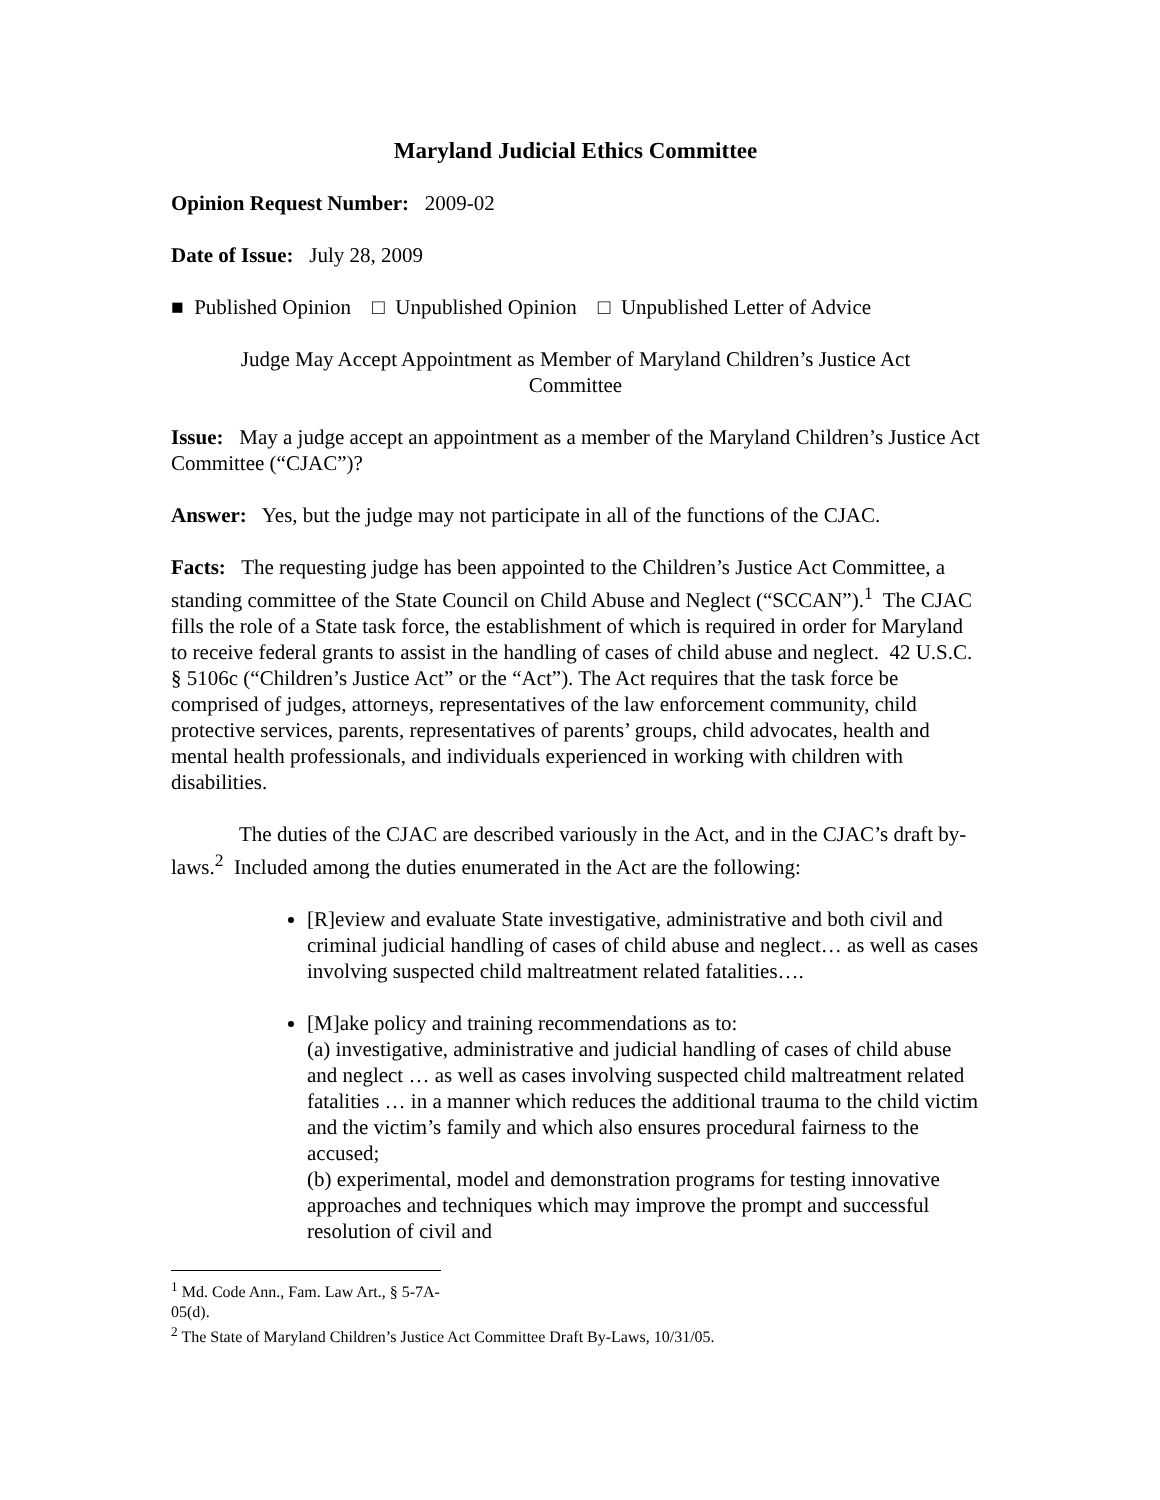Maryland Judicial Ethics Committee
Opinion Request Number: 2009-02
Date of Issue: July 28, 2009
■ Published Opinion □ Unpublished Opinion □ Unpublished Letter of Advice
Judge May Accept Appointment as Member of Maryland Children’s Justice Act Committee
Issue: May a judge accept an appointment as a member of the Maryland Children’s Justice Act Committee (“CJAC”)?
Answer: Yes, but the judge may not participate in all of the functions of the CJAC.
Facts: The requesting judge has been appointed to the Children’s Justice Act Committee, a standing committee of the State Council on Child Abuse and Neglect (“SCCAN”).<sup>1</sup> The CJAC fills the role of a State task force, the establishment of which is required in order for Maryland to receive federal grants to assist in the handling of cases of child abuse and neglect. 42 U.S.C. § 5106c (“Children’s Justice Act” or the “Act”). The Act requires that the task force be comprised of judges, attorneys, representatives of the law enforcement community, child protective services, parents, representatives of parents’ groups, child advocates, health and mental health professionals, and individuals experienced in working with children with disabilities.
The duties of the CJAC are described variously in the Act, and in the CJAC’s draft by-laws.<sup>2</sup> Included among the duties enumerated in the Act are the following:
[R]eview and evaluate State investigative, administrative and both civil and criminal judicial handling of cases of child abuse and neglect… as well as cases involving suspected child maltreatment related fatalities….
[M]ake policy and training recommendations as to:
(a) investigative, administrative and judicial handling of cases of child abuse and neglect … as well as cases involving suspected child maltreatment related fatalities … in a manner which reduces the additional trauma to the child victim and the victim’s family and which also ensures procedural fairness to the accused;
(b) experimental, model and demonstration programs for testing innovative approaches and techniques which may improve the prompt and successful resolution of civil and
<sup>1</sup> Md. Code Ann., Fam. Law Art., § 5-7A-05(d).
<sup>2</sup> The State of Maryland Children’s Justice Act Committee Draft By-Laws, 10/31/05.